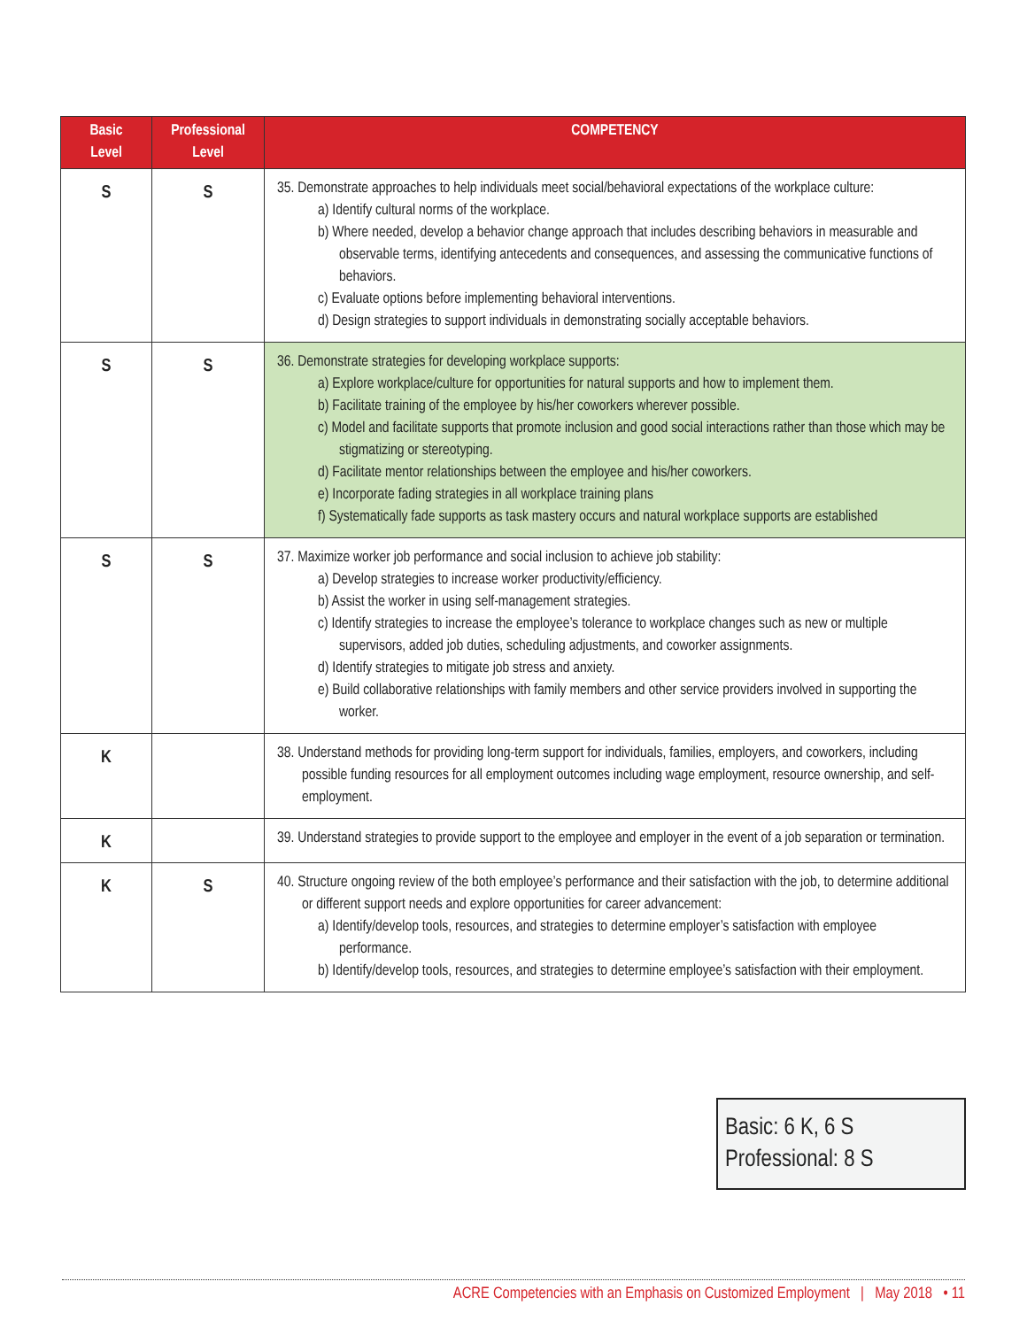| Basic Level | Professional Level | COMPETENCY |
| --- | --- | --- |
| S | S | 35. Demonstrate approaches to help individuals meet social/behavioral expectations of the workplace culture: a) Identify cultural norms of the workplace. b) Where needed, develop a behavior change approach that includes describing behaviors in measurable and observable terms, identifying antecedents and consequences, and assessing the communicative functions of behaviors. c) Evaluate options before implementing behavioral interventions. d) Design strategies to support individuals in demonstrating socially acceptable behaviors. |
| S | S | 36. Demonstrate strategies for developing workplace supports: a) Explore workplace/culture for opportunities for natural supports and how to implement them. b) Facilitate training of the employee by his/her coworkers wherever possible. c) Model and facilitate supports that promote inclusion and good social interactions rather than those which may be stigmatizing or stereotyping. d) Facilitate mentor relationships between the employee and his/her coworkers. e) Incorporate fading strategies in all workplace training plans f) Systematically fade supports as task mastery occurs and natural workplace supports are established |
| S | S | 37. Maximize worker job performance and social inclusion to achieve job stability: a) Develop strategies to increase worker productivity/efficiency. b) Assist the worker in using self-management strategies. c) Identify strategies to increase the employee’s tolerance to workplace changes such as new or multiple supervisors, added job duties, scheduling adjustments, and coworker assignments. d) Identify strategies to mitigate job stress and anxiety. e) Build collaborative relationships with family members and other service providers involved in supporting the worker. |
| K | | 38. Understand methods for providing long-term support for individuals, families, employers, and coworkers, including possible funding resources for all employment outcomes including wage employment, resource ownership, and self-employment. |
| K | | 39. Understand strategies to provide support to the employee and employer in the event of a job separation or termination. |
| K | S | 40. Structure ongoing review of the both employee’s performance and their satisfaction with the job, to determine additional or different support needs and explore opportunities for career advancement: a) Identify/develop tools, resources, and strategies to determine employer’s satisfaction with employee performance. b) Identify/develop tools, resources, and strategies to determine employee’s satisfaction with their employment. |
Basic: 6 K, 6 S
Professional: 8 S
ACRE Competencies with an Emphasis on Customized Employment | May 2018 • 11